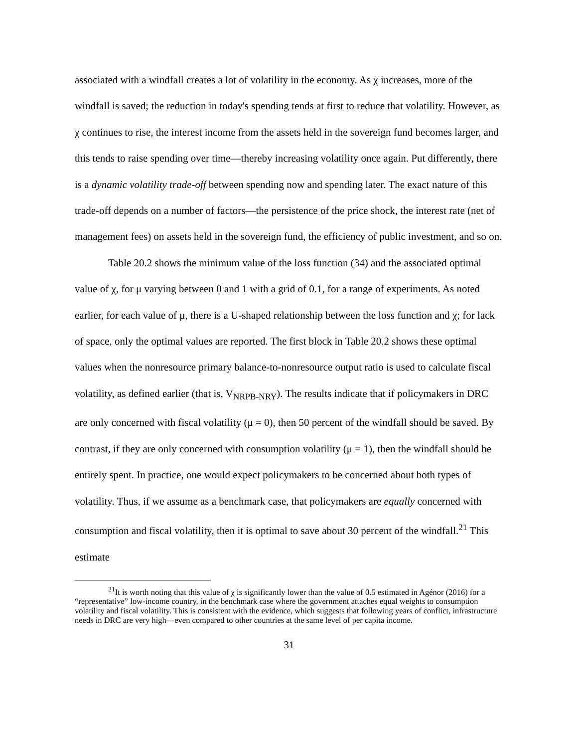associated with a windfall creates a lot of volatility in the economy. As χ increases, more of the windfall is saved; the reduction in today's spending tends at first to reduce that volatility. However, as χ continues to rise, the interest income from the assets held in the sovereign fund becomes larger, and this tends to raise spending over time—thereby increasing volatility once again. Put differently, there is a dynamic volatility trade-off between spending now and spending later. The exact nature of this trade-off depends on a number of factors—the persistence of the price shock, the interest rate (net of management fees) on assets held in the sovereign fund, the efficiency of public investment, and so on.
Table 20.2 shows the minimum value of the loss function (34) and the associated optimal value of χ, for μ varying between 0 and 1 with a grid of 0.1, for a range of experiments. As noted earlier, for each value of μ, there is a U-shaped relationship between the loss function and χ; for lack of space, only the optimal values are reported. The first block in Table 20.2 shows these optimal values when the nonresource primary balance-to-nonresource output ratio is used to calculate fiscal volatility, as defined earlier (that is, V<sub>NRPB-NRY</sub>). The results indicate that if policymakers in DRC are only concerned with fiscal volatility (μ = 0), then 50 percent of the windfall should be saved. By contrast, if they are only concerned with consumption volatility (μ = 1), then the windfall should be entirely spent. In practice, one would expect policymakers to be concerned about both types of volatility. Thus, if we assume as a benchmark case, that policymakers are equally concerned with consumption and fiscal volatility, then it is optimal to save about 30 percent of the windfall.<sup>21</sup> This estimate
<sup>21</sup> It is worth noting that this value of χ is significantly lower than the value of 0.5 estimated in Agénor (2016) for a “representative” low-income country, in the benchmark case where the government attaches equal weights to consumption volatility and fiscal volatility. This is consistent with the evidence, which suggests that following years of conflict, infrastructure needs in DRC are very high—even compared to other countries at the same level of per capita income.
31